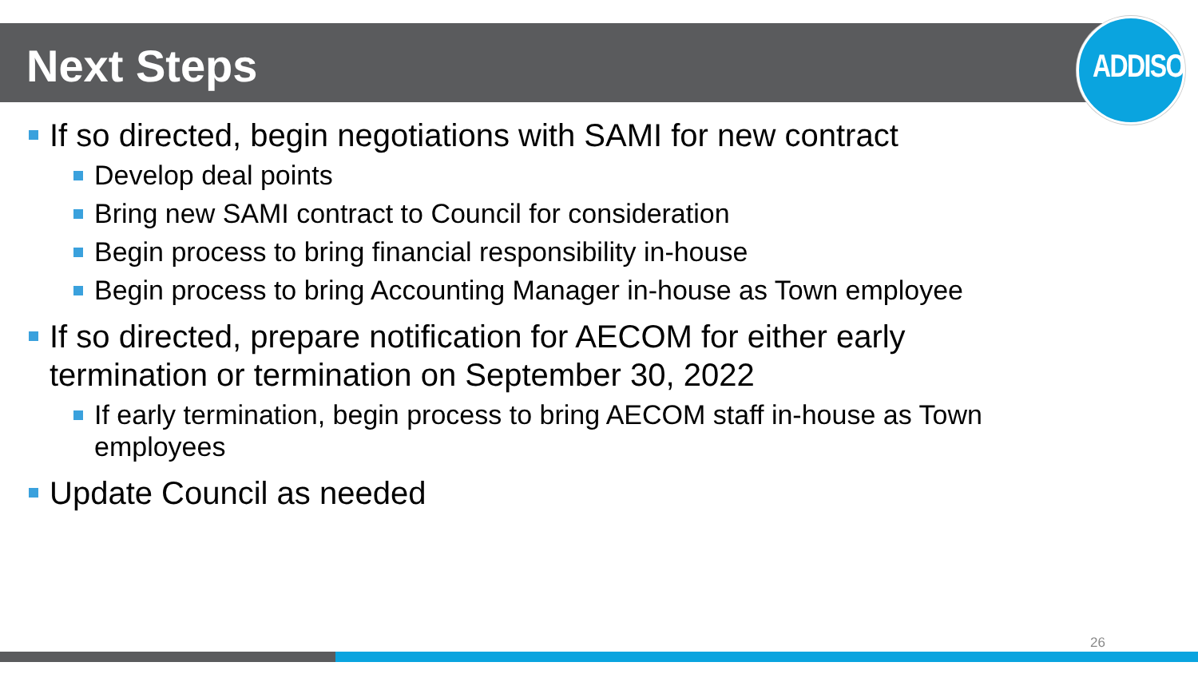Next Steps
ADDISON
If so directed, begin negotiations with SAMI for new contract
Develop deal points
Bring new SAMI contract to Council for consideration
Begin process to bring financial responsibility in-house
Begin process to bring Accounting Manager in-house as Town employee
If so directed, prepare notification for AECOM for either early termination or termination on September 30, 2022
If early termination, begin process to bring AECOM staff in-house as Town employees
Update Council as needed
26